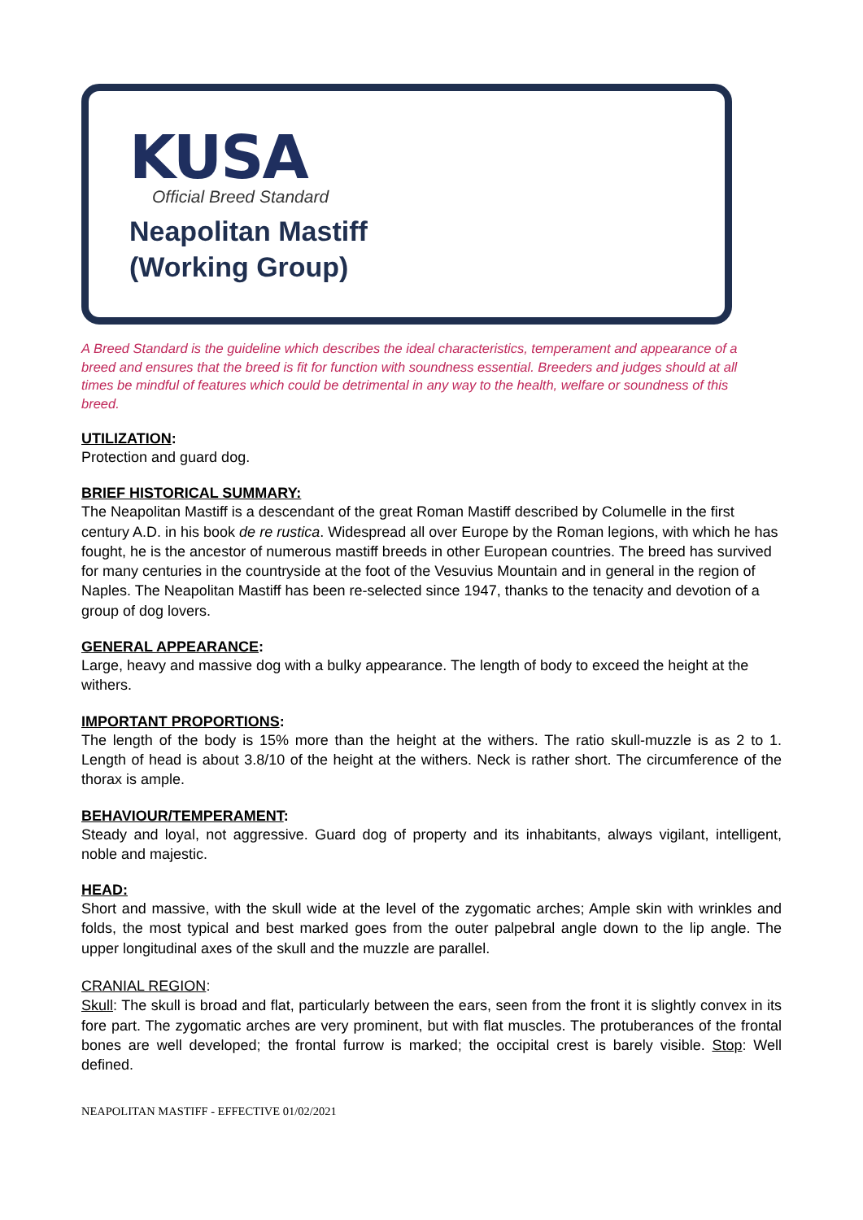KUSA
Official Breed Standard
Neapolitan Mastiff
(Working Group)
A Breed Standard is the guideline which describes the ideal characteristics, temperament and appearance of a breed and ensures that the breed is fit for function with soundness essential. Breeders and judges should at all times be mindful of features which could be detrimental in any way to the health, welfare or soundness of this breed.
UTILIZATION:
Protection and guard dog.
BRIEF HISTORICAL SUMMARY:
The Neapolitan Mastiff is a descendant of the great Roman Mastiff described by Columelle in the first century A.D. in his book de re rustica. Widespread all over Europe by the Roman legions, with which he has fought, he is the ancestor of numerous mastiff breeds in other European countries. The breed has survived for many centuries in the countryside at the foot of the Vesuvius Mountain and in general in the region of Naples. The Neapolitan Mastiff has been re-selected since 1947, thanks to the tenacity and devotion of a group of dog lovers.
GENERAL APPEARANCE:
Large, heavy and massive dog with a bulky appearance. The length of body to exceed the height at the withers.
IMPORTANT PROPORTIONS:
The length of the body is 15% more than the height at the withers. The ratio skull-muzzle is as 2 to 1. Length of head is about 3.8/10 of the height at the withers. Neck is rather short. The circumference of the thorax is ample.
BEHAVIOUR/TEMPERAMENT:
Steady and loyal, not aggressive. Guard dog of property and its inhabitants, always vigilant, intelligent, noble and majestic.
HEAD:
Short and massive, with the skull wide at the level of the zygomatic arches; Ample skin with wrinkles and folds, the most typical and best marked goes from the outer palpebral angle down to the lip angle. The upper longitudinal axes of the skull and the muzzle are parallel.
CRANIAL REGION:
Skull: The skull is broad and flat, particularly between the ears, seen from the front it is slightly convex in its fore part. The zygomatic arches are very prominent, but with flat muscles. The protuberances of the frontal bones are well developed; the frontal furrow is marked; the occipital crest is barely visible. Stop: Well defined.
NEAPOLITAN MASTIFF - EFFECTIVE 01/02/2021